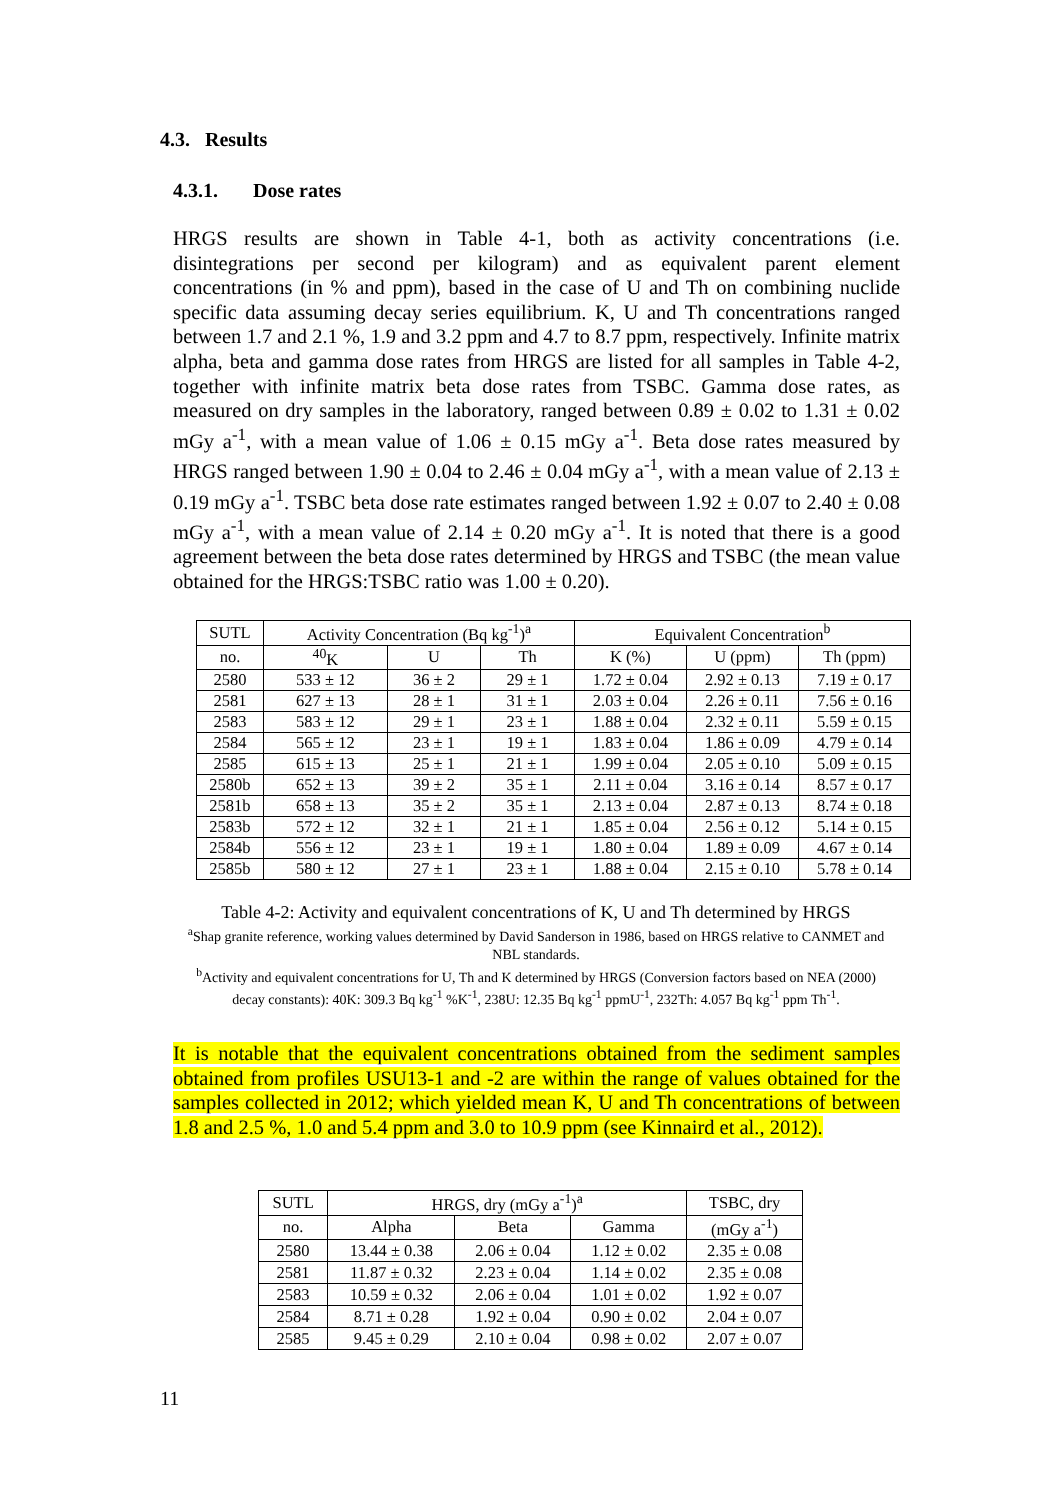4.3. Results
4.3.1. Dose rates
HRGS results are shown in Table 4-1, both as activity concentrations (i.e. disintegrations per second per kilogram) and as equivalent parent element concentrations (in % and ppm), based in the case of U and Th on combining nuclide specific data assuming decay series equilibrium. K, U and Th concentrations ranged between 1.7 and 2.1 %, 1.9 and 3.2 ppm and 4.7 to 8.7 ppm, respectively. Infinite matrix alpha, beta and gamma dose rates from HRGS are listed for all samples in Table 4-2, together with infinite matrix beta dose rates from TSBC. Gamma dose rates, as measured on dry samples in the laboratory, ranged between 0.89 ± 0.02 to 1.31 ± 0.02 mGy a<sup>-1</sup>, with a mean value of 1.06 ± 0.15 mGy a<sup>-1</sup>. Beta dose rates measured by HRGS ranged between 1.90 ± 0.04 to 2.46 ± 0.04 mGy a<sup>-1</sup>, with a mean value of 2.13 ± 0.19 mGy a<sup>-1</sup>. TSBC beta dose rate estimates ranged between 1.92 ± 0.07 to 2.40 ± 0.08 mGy a<sup>-1</sup>, with a mean value of 2.14 ± 0.20 mGy a<sup>-1</sup>. It is noted that there is a good agreement between the beta dose rates determined by HRGS and TSBC (the mean value obtained for the HRGS:TSBC ratio was 1.00 ± 0.20).
| SUTL | Activity Concentration (Bq kg<sup>-1</sup>)<sup>a</sup> | | | Equivalent Concentration<sup>b</sup> | | |
| --- | --- | --- | --- | --- | --- | --- |
| no. | <sup>40</sup>K | U | Th | K (%) | U (ppm) | Th (ppm) |
| 2580 | 533 ± 12 | 36 ± 2 | 29 ± 1 | 1.72 ± 0.04 | 2.92 ± 0.13 | 7.19 ± 0.17 |
| 2581 | 627 ± 13 | 28 ± 1 | 31 ± 1 | 2.03 ± 0.04 | 2.26 ± 0.11 | 7.56 ± 0.16 |
| 2583 | 583 ± 12 | 29 ± 1 | 23 ± 1 | 1.88 ± 0.04 | 2.32 ± 0.11 | 5.59 ± 0.15 |
| 2584 | 565 ± 12 | 23 ± 1 | 19 ± 1 | 1.83 ± 0.04 | 1.86 ± 0.09 | 4.79 ± 0.14 |
| 2585 | 615 ± 13 | 25 ± 1 | 21 ± 1 | 1.99 ± 0.04 | 2.05 ± 0.10 | 5.09 ± 0.15 |
| 2580b | 652 ± 13 | 39 ± 2 | 35 ± 1 | 2.11 ± 0.04 | 3.16 ± 0.14 | 8.57 ± 0.17 |
| 2581b | 658 ± 13 | 35 ± 2 | 35 ± 1 | 2.13 ± 0.04 | 2.87 ± 0.13 | 8.74 ± 0.18 |
| 2583b | 572 ± 12 | 32 ± 1 | 21 ± 1 | 1.85 ± 0.04 | 2.56 ± 0.12 | 5.14 ± 0.15 |
| 2584b | 556 ± 12 | 23 ± 1 | 19 ± 1 | 1.80 ± 0.04 | 1.89 ± 0.09 | 4.67 ± 0.14 |
| 2585b | 580 ± 12 | 27 ± 1 | 23 ± 1 | 1.88 ± 0.04 | 2.15 ± 0.10 | 5.78 ± 0.14 |
Table 4-2: Activity and equivalent concentrations of K, U and Th determined by HRGS
<sup>a</sup> Shap granite reference, working values determined by David Sanderson in 1986, based on HRGS relative to CANMET and NBL standards.
<sup>b</sup> Activity and equivalent concentrations for U, Th and K determined by HRGS (Conversion factors based on NEA (2000) decay constants): 40K: 309.3 Bq kg<sup>-1</sup> %K<sup>-1</sup>, 238U: 12.35 Bq kg<sup>-1</sup> ppmU<sup>-1</sup>, 232Th: 4.057 Bq kg<sup>-1</sup> ppm Th<sup>-1</sup>.
It is notable that the equivalent concentrations obtained from the sediment samples obtained from profiles USU13-1 and -2 are within the range of values obtained for the samples collected in 2012; which yielded mean K, U and Th concentrations of between 1.8 and 2.5 %, 1.0 and 5.4 ppm and 3.0 to 10.9 ppm (see Kinnaird et al., 2012).
| SUTL | HRGS, dry (mGy a<sup>-1</sup>)<sup>a</sup> | | | TSBC, dry |
| --- | --- | --- | --- | --- |
| no. | Alpha | Beta | Gamma | (mGy a<sup>-1</sup>) |
| 2580 | 13.44 ± 0.38 | 2.06 ± 0.04 | 1.12 ± 0.02 | 2.35 ± 0.08 |
| 2581 | 11.87 ± 0.32 | 2.23 ± 0.04 | 1.14 ± 0.02 | 2.35 ± 0.08 |
| 2583 | 10.59 ± 0.32 | 2.06 ± 0.04 | 1.01 ± 0.02 | 1.92 ± 0.07 |
| 2584 | 8.71 ± 0.28 | 1.92 ± 0.04 | 0.90 ± 0.02 | 2.04 ± 0.07 |
| 2585 | 9.45 ± 0.29 | 2.10 ± 0.04 | 0.98 ± 0.02 | 2.07 ± 0.07 |
11